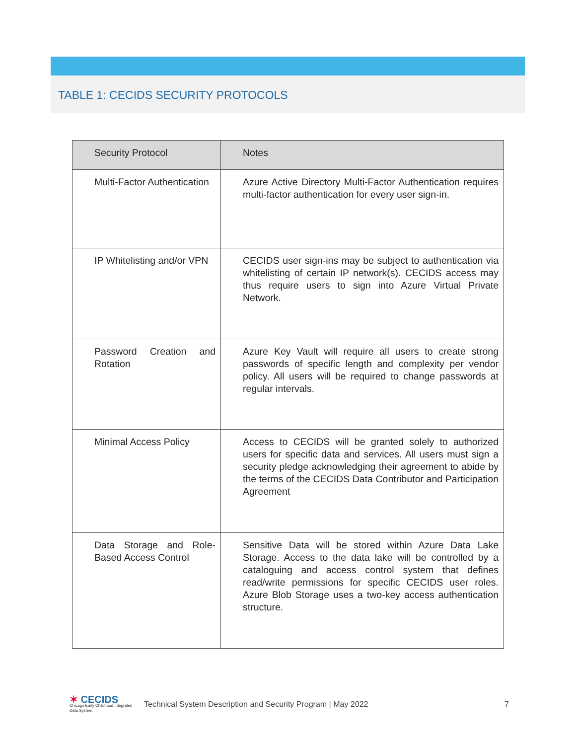TABLE 1: CECIDS SECURITY PROTOCOLS
| Security Protocol | Notes |
| --- | --- |
| Multi-Factor Authentication | Azure Active Directory Multi-Factor Authentication requires multi-factor authentication for every user sign-in. |
| IP Whitelisting and/or VPN | CECIDS user sign-ins may be subject to authentication via whitelisting of certain IP network(s). CECIDS access may thus require users to sign into Azure Virtual Private Network. |
| Password Creation and Rotation | Azure Key Vault will require all users to create strong passwords of specific length and complexity per vendor policy. All users will be required to change passwords at regular intervals. |
| Minimal Access Policy | Access to CECIDS will be granted solely to authorized users for specific data and services. All users must sign a security pledge acknowledging their agreement to abide by the terms of the CECIDS Data Contributor and Participation Agreement |
| Data Storage and Role-Based Access Control | Sensitive Data will be stored within Azure Data Lake Storage. Access to the data lake will be controlled by a cataloguing and access control system that defines read/write permissions for specific CECIDS user roles. Azure Blob Storage uses a two-key access authentication structure. |
✶ CECIDS
Chicago Early Childhood Integrated Data System
Technical System Description and Security Program | May 2022
7